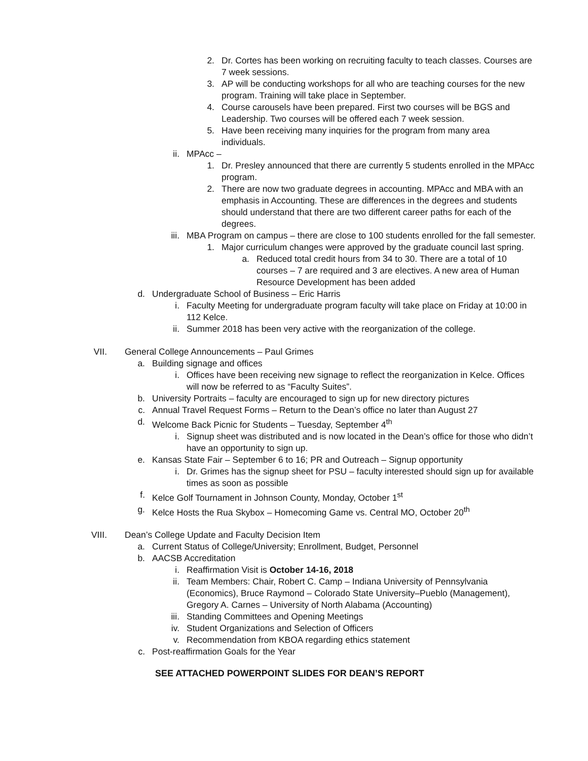2. Dr. Cortes has been working on recruiting faculty to teach classes. Courses are 7 week sessions.
3. AP will be conducting workshops for all who are teaching courses for the new program. Training will take place in September.
4. Course carousels have been prepared. First two courses will be BGS and Leadership. Two courses will be offered each 7 week session.
5. Have been receiving many inquiries for the program from many area individuals.
ii. MPAcc –
1. Dr. Presley announced that there are currently 5 students enrolled in the MPAcc program.
2. There are now two graduate degrees in accounting. MPAcc and MBA with an emphasis in Accounting. These are differences in the degrees and students should understand that there are two different career paths for each of the degrees.
iii. MBA Program on campus – there are close to 100 students enrolled for the fall semester.
1. Major curriculum changes were approved by the graduate council last spring.
a. Reduced total credit hours from 34 to 30. There are a total of 10 courses – 7 are required and 3 are electives. A new area of Human Resource Development has been added
d. Undergraduate School of Business – Eric Harris
i. Faculty Meeting for undergraduate program faculty will take place on Friday at 10:00 in 112 Kelce.
ii. Summer 2018 has been very active with the reorganization of the college.
VII. General College Announcements – Paul Grimes
a. Building signage and offices
i. Offices have been receiving new signage to reflect the reorganization in Kelce. Offices will now be referred to as “Faculty Suites”.
b. University Portraits – faculty are encouraged to sign up for new directory pictures
c. Annual Travel Request Forms – Return to the Dean’s office no later than August 27
d. Welcome Back Picnic for Students – Tuesday, September 4<sup>th</sup>
i. Signup sheet was distributed and is now located in the Dean’s office for those who didn’t have an opportunity to sign up.
e. Kansas State Fair – September 6 to 16; PR and Outreach – Signup opportunity
i. Dr. Grimes has the signup sheet for PSU – faculty interested should sign up for available times as soon as possible
f. Kelce Golf Tournament in Johnson County, Monday, October 1<sup>st</sup>
g. Kelce Hosts the Rua Skybox – Homecoming Game vs. Central MO, October 20<sup>th</sup>
VIII. Dean’s College Update and Faculty Decision Item
a. Current Status of College/University; Enrollment, Budget, Personnel
b. AACSB Accreditation
i. Reaffirmation Visit is October 14-16, 2018
ii. Team Members: Chair, Robert C. Camp – Indiana University of Pennsylvania (Economics), Bruce Raymond – Colorado State University–Pueblo (Management), Gregory A. Carnes – University of North Alabama (Accounting)
iii. Standing Committees and Opening Meetings
iv. Student Organizations and Selection of Officers
v. Recommendation from KBOA regarding ethics statement
c. Post-reaffirmation Goals for the Year
SEE ATTACHED POWERPOINT SLIDES FOR DEAN’S REPORT